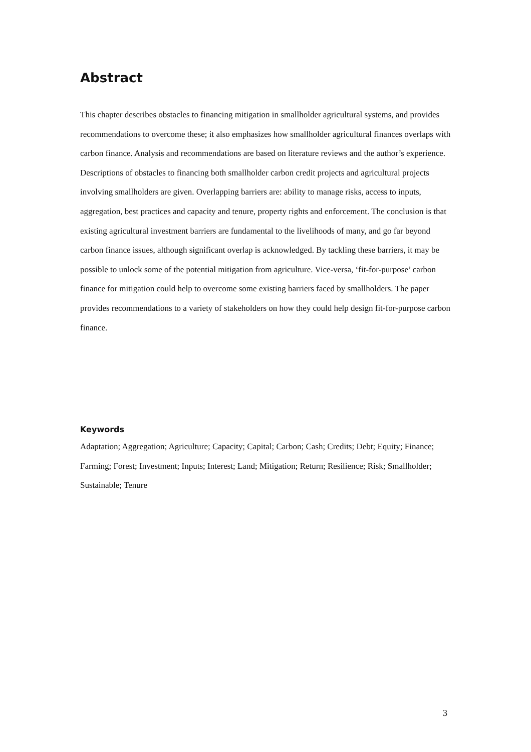Abstract
This chapter describes obstacles to financing mitigation in smallholder agricultural systems, and provides recommendations to overcome these; it also emphasizes how smallholder agricultural finances overlaps with carbon finance. Analysis and recommendations are based on literature reviews and the author’s experience. Descriptions of obstacles to financing both smallholder carbon credit projects and agricultural projects involving smallholders are given. Overlapping barriers are: ability to manage risks, access to inputs, aggregation, best practices and capacity and tenure, property rights and enforcement. The conclusion is that existing agricultural investment barriers are fundamental to the livelihoods of many, and go far beyond carbon finance issues, although significant overlap is acknowledged. By tackling these barriers, it may be possible to unlock some of the potential mitigation from agriculture. Vice-versa, ‘fit-for-purpose’ carbon finance for mitigation could help to overcome some existing barriers faced by smallholders. The paper provides recommendations to a variety of stakeholders on how they could help design fit-for-purpose carbon finance.
Keywords
Adaptation; Aggregation; Agriculture; Capacity; Capital; Carbon; Cash; Credits; Debt; Equity; Finance; Farming; Forest; Investment; Inputs; Interest; Land; Mitigation; Return; Resilience; Risk; Smallholder; Sustainable; Tenure
3